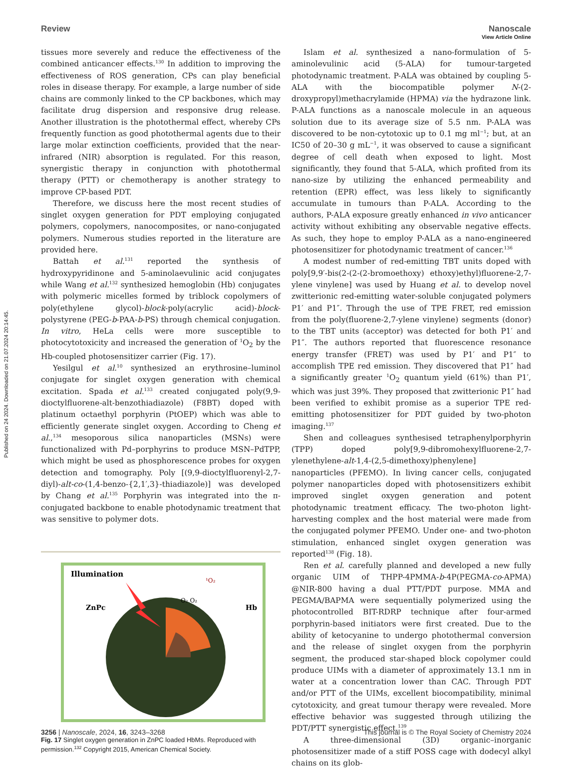Published on 24 2024. Downloaded on 21.07.2024 20:14:45.
View Article Online
Review Nanoscale
tissues more severely and reduce the effectiveness of the combined anticancer effects.<sup>130</sup> In addition to improving the effectiveness of ROS generation, CPs can play beneficial roles in disease therapy. For example, a large number of side chains are commonly linked to the CP backbones, which may facilitate drug dispersion and responsive drug release. Another illustration is the photothermal effect, whereby CPs frequently function as good photothermal agents due to their large molar extinction coefficients, provided that the near-infrared (NIR) absorption is regulated. For this reason, synergistic therapy in conjunction with photothermal therapy (PTT) or chemotherapy is another strategy to improve CP-based PDT.
Therefore, we discuss here the most recent studies of singlet oxygen generation for PDT employing conjugated polymers, copolymers, nanocomposites, or nano-conjugated polymers. Numerous studies reported in the literature are provided here.
Battah et al.<sup>131</sup> reported the synthesis of hydroxypyridinone and 5-aminolaevulinic acid conjugates while Wang et al.<sup>132</sup> synthesized hemoglobin (Hb) conjugates with polymeric micelles formed by triblock copolymers of poly(ethylene glycol)-block-poly(acrylic acid)-block-polystyrene (PEG-b-PAA-b-PS) through chemical conjugation. In vitro, HeLa cells were more susceptible to photocytotoxicity and increased the generation of <sup>1</sup>O<sub>2</sub> by the Hb-coupled photosensitizer carrier (Fig. 17).
Yesilgul et al.<sup>10</sup> synthesized an erythrosine–luminol conjugate for singlet oxygen generation with chemical excitation. Spada et al.<sup>133</sup> created conjugated poly(9,9-dioctylfluorene-alt-benzothiadiazole) (F8BT) doped with platinum octaethyl porphyrin (PtOEP) which was able to efficiently generate singlet oxygen. According to Cheng et al.,<sup>134</sup> mesoporous silica nanoparticles (MSNs) were functionalized with Pd–porphyrins to produce MSN–PdTPP, which might be used as phosphorescence probes for oxygen detection and tomography. Poly [(9,9-dioctylfluorenyl-2,7-diyl)-alt-co-(1,4-benzo-{2,1′,3}-thiadiazole)] was developed by Chang et al.<sup>135</sup> Porphyrin was integrated into the π-conjugated backbone to enable photodynamic treatment that was sensitive to polymer dots.
Illumination
ZnPc
Hb
¹O₂
O₂ O₂
Fig. 17 Singlet oxygen generation in ZnPC loaded HbMs. Reproduced with permission.<sup>132</sup> Copyright 2015, American Chemical Society.
Islam et al. synthesized a nano-formulation of 5-aminolevulinic acid (5-ALA) for tumour-targeted photodynamic treatment. P-ALA was obtained by coupling 5-ALA with the biocompatible polymer N-(2-droxypropyl)methacrylamide (HPMA) via the hydrazone link. P-ALA functions as a nanoscale molecule in an aqueous solution due to its average size of 5.5 nm. P-ALA was discovered to be non-cytotoxic up to 0.1 mg ml<sup>−1</sup>; but, at an IC50 of 20–30 g mL<sup>−1</sup>, it was observed to cause a significant degree of cell death when exposed to light. Most significantly, they found that 5-ALA, which profited from its nano-size by utilizing the enhanced permeability and retention (EPR) effect, was less likely to significantly accumulate in tumours than P-ALA. According to the authors, P-ALA exposure greatly enhanced in vivo anticancer activity without exhibiting any observable negative effects. As such, they hope to employ P-ALA as a nano-engineered photosensitizer for photodynamic treatment of cancer.<sup>136</sup>
A modest number of red-emitting TBT units doped with poly[9,9′-bis(2-(2-(2-bromoethoxy) ethoxy)ethyl)fluorene-2,7-ylene vinylene] was used by Huang et al. to develop novel zwitterionic red-emitting water-soluble conjugated polymers P1′ and P1″. Through the use of TPE FRET, red emission from the poly(fluorene-2,7-ylene vinylene) segments (donor) to the TBT units (acceptor) was detected for both P1′ and P1″. The authors reported that fluorescence resonance energy transfer (FRET) was used by P1′ and P1″ to accomplish TPE red emission. They discovered that P1″ had a significantly greater <sup>1</sup>O<sub>2</sub> quantum yield (61%) than P1′, which was just 39%. They proposed that zwitterionic P1″ had been verified to exhibit promise as a superior TPE red-emitting photosensitizer for PDT guided by two-photon imaging.<sup>137</sup>
Shen and colleagues synthesised tetraphenylporphyrin (TPP) doped poly[9,9-dibromohexylfluorene-2,7-ylenethylene-alt-1,4-(2,5-dimethoxy)phenylene] nanoparticles (PFEMO). In living cancer cells, conjugated polymer nanoparticles doped with photosensitizers exhibit improved singlet oxygen generation and potent photodynamic treatment efficacy. The two-photon light-harvesting complex and the host material were made from the conjugated polymer PFEMO. Under one- and two-photon stimulation, enhanced singlet oxygen generation was reported<sup>138</sup> (Fig. 18).
Ren et al. carefully planned and developed a new fully organic UIM of THPP-4PMMA-b-4P(PEGMA-co-APMA) @NIR-800 having a dual PTT/PDT purpose. MMA and PEGMA/BAPMA were sequentially polymerized using the photocontrolled BIT-RDRP technique after four-armed porphyrin-based initiators were first created. Due to the ability of ketocyanine to undergo photothermal conversion and the release of singlet oxygen from the porphyrin segment, the produced star-shaped block copolymer could produce UIMs with a diameter of approximately 13.1 nm in water at a concentration lower than CAC. Through PDT and/or PTT of the UIMs, excellent biocompatibility, minimal cytotoxicity, and great tumour therapy were revealed. More effective behavior was suggested through utilizing the PDT/PTT synergistic effect.<sup>139</sup>
A three-dimensional (3D) organic–inorganic photosensitizer made of a stiff POSS cage with dodecyl alkyl chains on its glob-
3256 | Nanoscale, 2024, 16, 3243–3268 This journal is © The Royal Society of Chemistry 2024